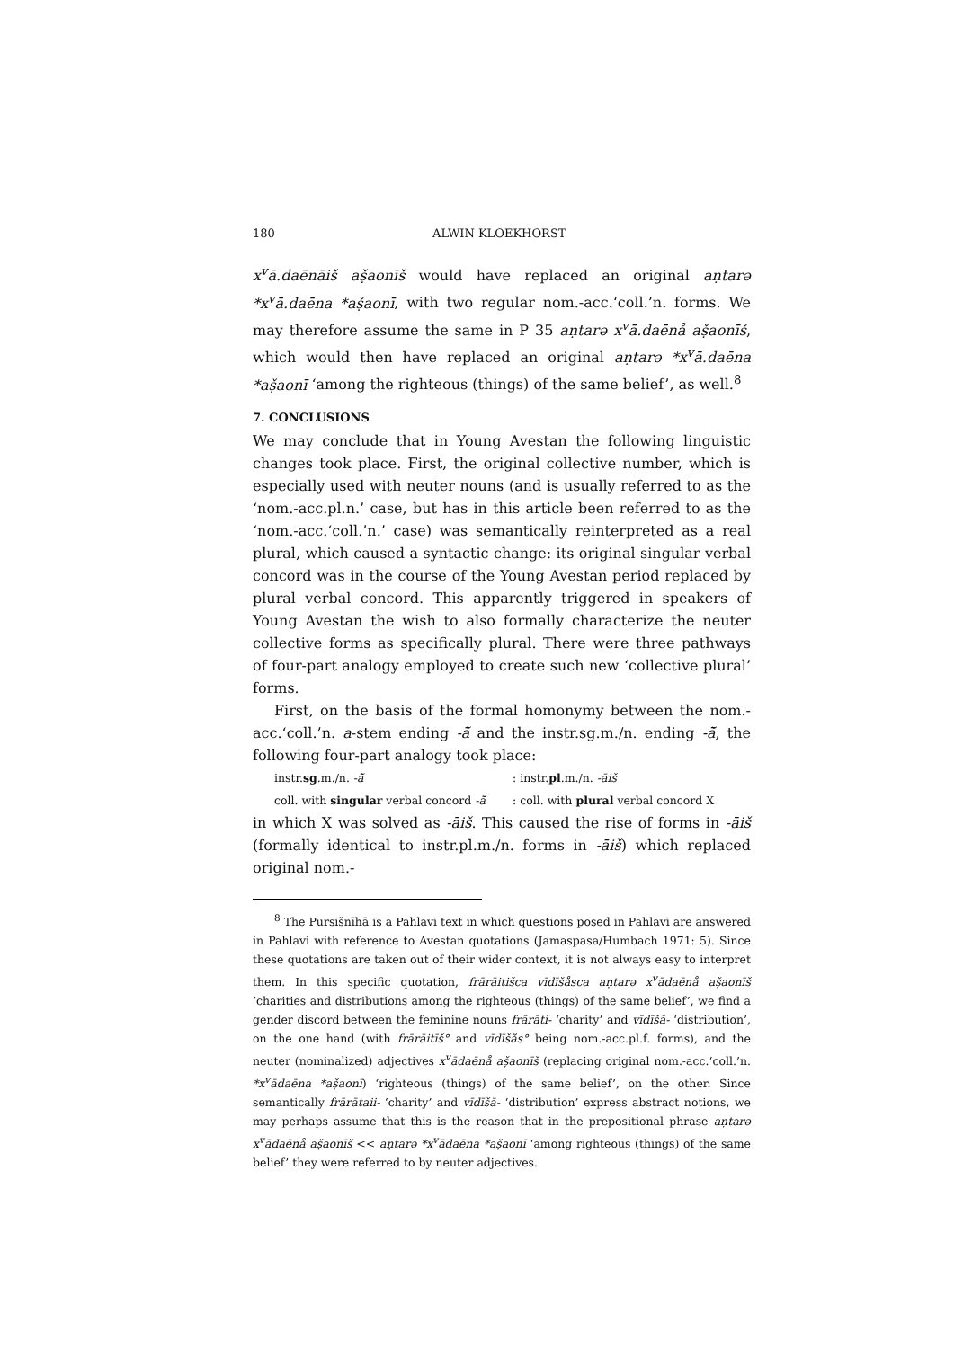180 ALWIN KLOEKHORST
x<sup>v</sup>ā.daēnāiš aṣ̌aonīš would have replaced an original aṇtarə *x<sup>v</sup>ā.daēna *aṣ̌aonī, with two regular nom.-acc.‘coll.’n. forms. We may therefore assume the same in P 35 aṇtarə x<sup>v</sup>ā.daēnå aṣ̌aonīš, which would then have replaced an original aṇtarə *x<sup>v</sup>ā.daēna *aṣ̌aonī ‘among the righteous (things) of the same belief’, as well.<sup>8</sup>
7. CONCLUSIONS
We may conclude that in Young Avestan the following linguistic changes took place. First, the original collective number, which is especially used with neuter nouns (and is usually referred to as the ‘nom.-acc.pl.n.’ case, but has in this article been referred to as the ‘nom.-acc.‘coll.’n.’ case) was semantically reinterpreted as a real plural, which caused a syntactic change: its original singular verbal concord was in the course of the Young Avestan period replaced by plural verbal concord. This apparently triggered in speakers of Young Avestan the wish to also formally characterize the neuter collective forms as specifically plural. There were three pathways of four-part analogy employed to create such new ‘collective plural’ forms.
First, on the basis of the formal homonymy between the nom.-acc.‘coll.’n. a-stem ending -ā̆ and the instr.sg.m./n. ending -ā̆, the following four-part analogy took place:
instr.sg.m./n. -ā̆: instr.pl.m./n. -āiš
coll. with singular verbal concord -ā̆: coll. with plural verbal concord X
in which X was solved as -āiš. This caused the rise of forms in -āiš (formally identical to instr.pl.m./n. forms in -āiš) which replaced original nom.-
<sup>8</sup> The Pursišnīhā is a Pahlavi text in which questions posed in Pahlavi are answered in Pahlavi with reference to Avestan quotations (Jamaspasa/Humbach 1971: 5). Since these quotations are taken out of their wider context, it is not always easy to interpret them. In this specific quotation, frārāitišca vīdīšåsca aṇtarə x<sup>v</sup>ādaēnå aṣ̌aonīš ‘charities and distributions among the righteous (things) of the same belief’, we find a gender discord between the feminine nouns frārāti- ‘charity’ and vīdīšā- ‘distribution’, on the one hand (with frārāitīš° and vīdīšås° being nom.-acc.pl.f. forms), and the neuter (nominalized) adjectives x<sup>v</sup>ādaēnå aṣ̌aonīš (replacing original nom.-acc.‘coll.’n. *x<sup>v</sup>ādaēna *aṣ̌aonī) ‘righteous (things) of the same belief’, on the other. Since semantically frārātaii- ‘charity’ and vīdīšā- ‘distribution’ express abstract notions, we may perhaps assume that this is the reason that in the prepositional phrase aṇtarə x<sup>v</sup>ādaēnå aṣ̌aonīš << aṇtarə *x<sup>v</sup>ādaēna *aṣ̌aonī ‘among righteous (things) of the same belief’ they were referred to by neuter adjectives.